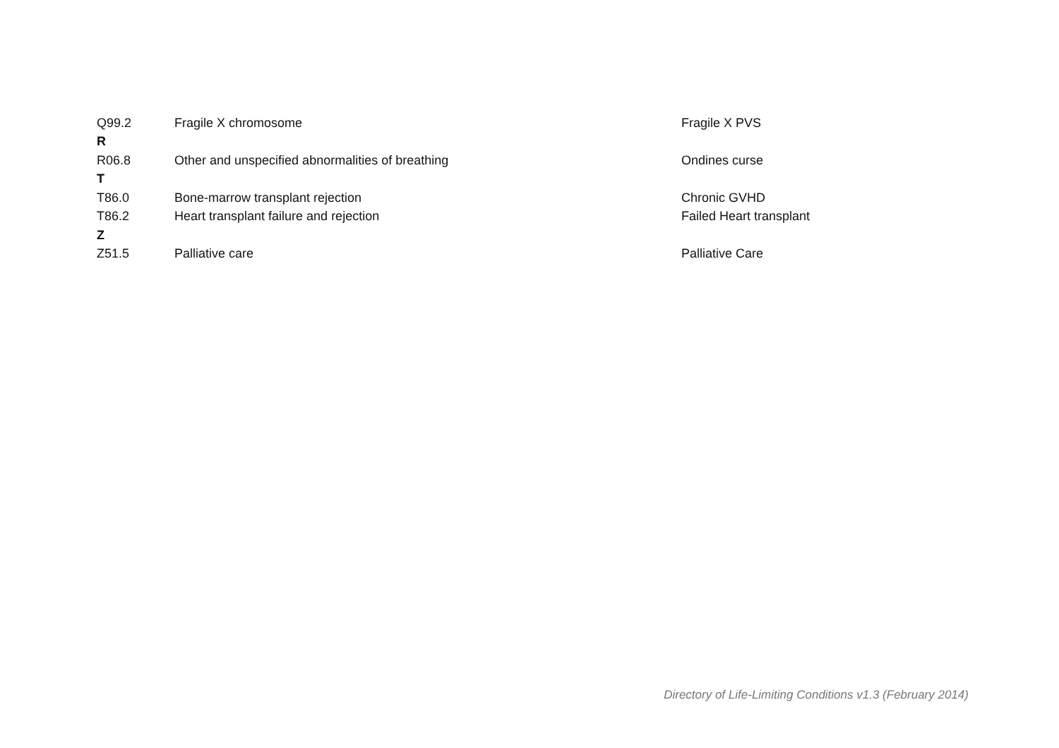| Q99.2 | Fragile X chromosome | Fragile X PVS |
| R | | |
| R06.8 | Other and unspecified abnormalities of breathing | Ondines curse |
| T | | |
| T86.0 | Bone-marrow transplant rejection | Chronic GVHD |
| T86.2 | Heart transplant failure and rejection | Failed Heart transplant |
| Z | | |
| Z51.5 | Palliative care | Palliative Care |
Directory of Life-Limiting Conditions v1.3 (February 2014)